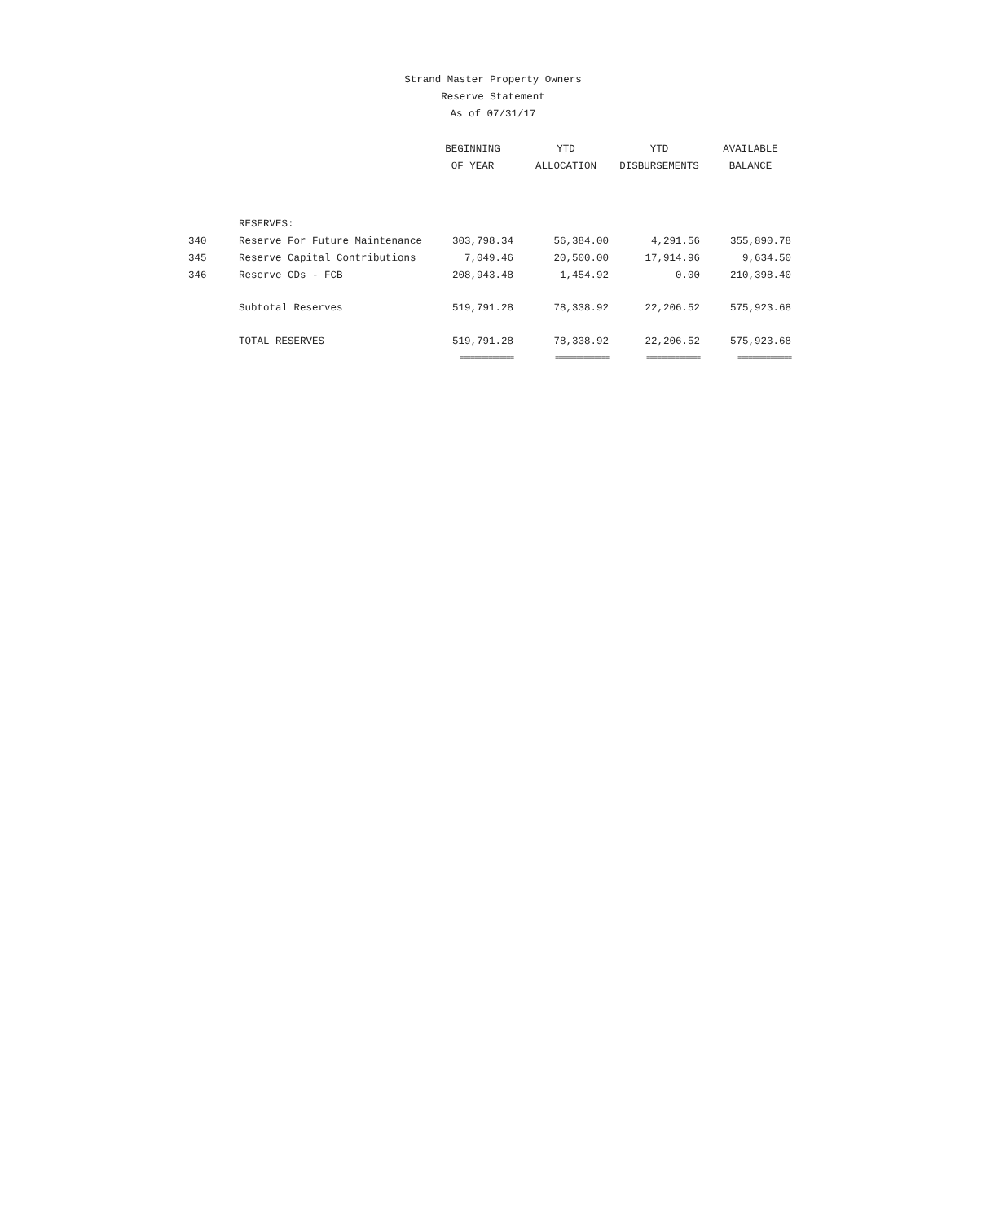Strand Master Property Owners
Reserve Statement
As of 07/31/17
| | | BEGINNING | YTD | YTD | AVAILABLE |
| --- | --- | --- | --- | --- | --- |
| | | OF YEAR | ALLOCATION | DISBURSEMENTS | BALANCE |
| | RESERVES: | | | | |
| 340 | Reserve For Future Maintenance | 303,798.34 | 56,384.00 | 4,291.56 | 355,890.78 |
| 345 | Reserve Capital Contributions | 7,049.46 | 20,500.00 | 17,914.96 | 9,634.50 |
| 346 | Reserve CDs - FCB | 208,943.48 | 1,454.92 | 0.00 | 210,398.40 |
| | Subtotal Reserves | 519,791.28 | 78,338.92 | 22,206.52 | 575,923.68 |
| | TOTAL RESERVES | 519,791.28 | 78,338.92 | 22,206.52 | 575,923.68 |
| | | =============== | =============== | =============== | =============== |